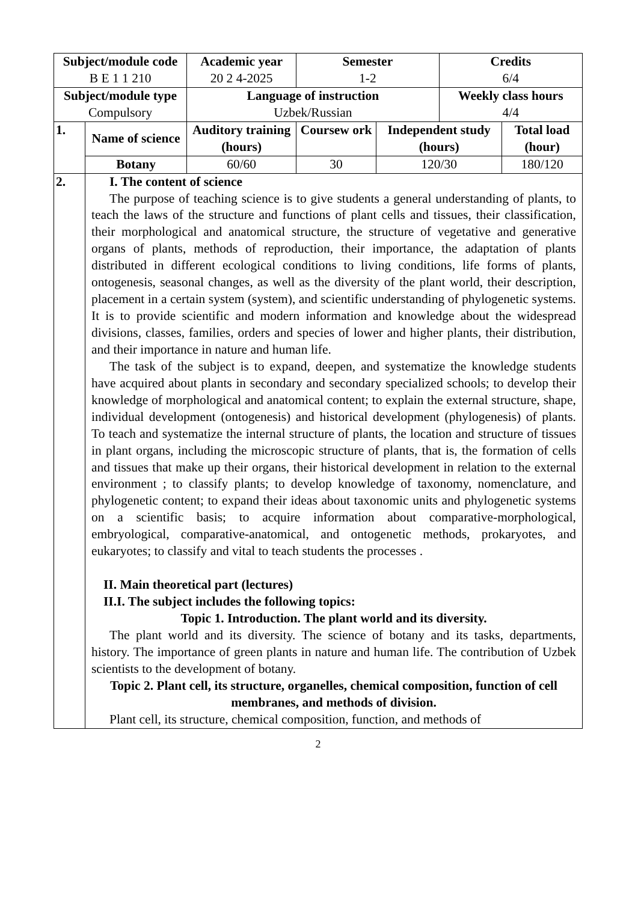| Subject/module code B E 1 1 210 | | Academic year 20 2 4-2025 | Semester 1-2 | | Credits 6/4 | |
| Subject/module type Compulsory | | Language of instruction Uzbek/Russian | | | Weekly class hours 4/4 | |
| 1. | Name of science | Auditory training (hours) | Coursew ork | Independent study (hours) | | Total load (hour) |
| | Botany | 60/60 | 30 | 120/30 | | 180/120 |
| 2. | I. The content of science The purpose of teaching science is to give students a general understanding of plants, to teach the laws of the structure and functions of plant cells and tissues, their classification, their morphological and anatomical structure, the structure of vegetative and generative organs of plants, methods of reproduction, their importance, the adaptation of plants distributed in different ecological conditions to living conditions, life forms of plants, ontogenesis, seasonal changes, as well as the diversity of the plant world, their description, placement in a certain system (system), and scientific understanding of phylogenetic systems. It is to provide scientific and modern information and knowledge about the widespread divisions, classes, families, orders and species of lower and higher plants, their distribution, and their importance in nature and human life. The task of the subject is to expand, deepen, and systematize the knowledge students have acquired about plants in secondary and secondary specialized schools; to develop their knowledge of morphological and anatomical content; to explain the external structure, shape, individual development (ontogenesis) and historical development (phylogenesis) of plants. To teach and systematize the internal structure of plants, the location and structure of tissues in plant organs, including the microscopic structure of plants, that is, the formation of cells and tissues that make up their organs, their historical development in relation to the external environment ; to classify plants; to develop knowledge of taxonomy, nomenclature, and phylogenetic content; to expand their ideas about taxonomic units and phylogenetic systems on a scientific basis; to acquire information about comparative-morphological, embryological, comparative-anatomical, and ontogenetic methods, prokaryotes, and eukaryotes; to classify and vital to teach students the processes . II. Main theoretical part (lectures) II.I. The subject includes the following topics: Topic 1. Introduction. The plant world and its diversity. The plant world and its diversity. The science of botany and its tasks, departments, history. The importance of green plants in nature and human life. The contribution of Uzbek scientists to the development of botany. Topic 2. Plant cell, its structure, organelles, chemical composition, function of cell membranes, and methods of division. Plant cell, its structure, chemical composition, function, and methods of | | | | | |
2